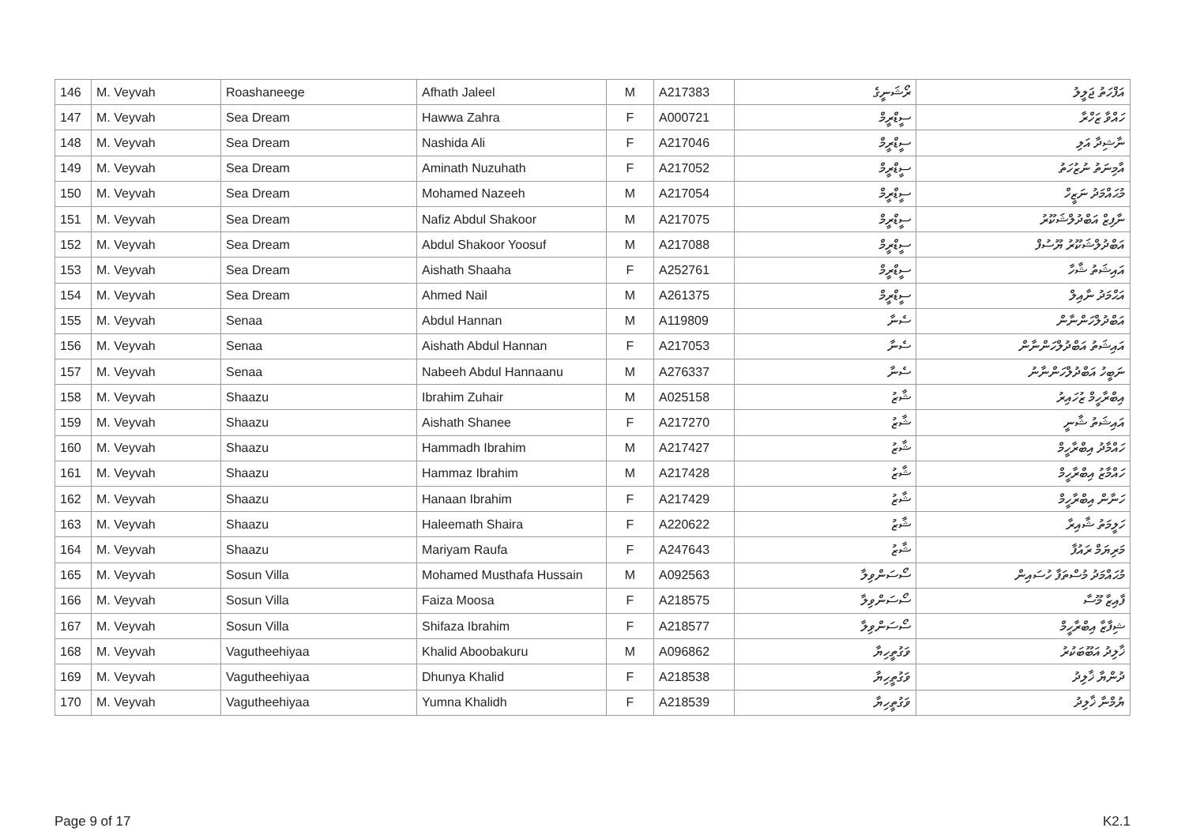| 146 | M. Veyvah | Roashaneege | Afhath Jaleel | M | A217383 | ރޯޝަނީގެ | އަފްހަތު ޖަލީލު |
| 147 | M. Veyvah | Sea Dream | Hawwa Zahra | F | A000721 | ސީޑްރީމް | ހައްވާ ޒަހްރާ |
| 148 | M. Veyvah | Sea Dream | Nashida Ali | F | A217046 | ސީޑްރީމް | ނާޝިދާ އަލި |
| 149 | M. Veyvah | Sea Dream | Aminath Nuzuhath | F | A217052 | ސީޑްރީމް | އާމިނަތު ނުޒުހަތު |
| 150 | M. Veyvah | Sea Dream | Mohamed Nazeeh | M | A217054 | ސީޑްރީމް | މުޙައްމަދު ނަޒީހް |
| 151 | M. Veyvah | Sea Dream | Nafiz Abdul Shakoor | M | A217075 | ސީޑްރީމް | ނާފިޒް އަބްދުލްޝަކޫރު |
| 152 | M. Veyvah | Sea Dream | Abdul Shakoor Yoosuf | M | A217088 | ސީޑްރީމް | އަބްދުލްޝަކޫރު ޔޫސުފް |
| 153 | M. Veyvah | Sea Dream | Aishath Shaaha | F | A252761 | ސީޑްރީމް | އައިޝަތު ޝާހާ |
| 154 | M. Veyvah | Sea Dream | Ahmed Nail | M | A261375 | ސީޑްރީމް | އަޙްމަދު ނާއިލް |
| 155 | M. Veyvah | Senaa | Abdul Hannan | M | A119809 | ސެނާ | އަބްދުލްހަންނާން |
| 156 | M. Veyvah | Senaa | Aishath Abdul Hannan | F | A217053 | ސެނާ | އައިޝަތު އަބްދުލްހަންނާން |
| 157 | M. Veyvah | Senaa | Nabeeh Abdul Hannaanu | M | A276337 | ސެނާ | ނަބީހު އަބްދުލްހަންނާނު |
| 158 | M. Veyvah | Shaazu | Ibrahim Zuhair | M | A025158 | ޝާޒު | އިބްރާހީމް ޒުހައިރު |
| 159 | M. Veyvah | Shaazu | Aishath Shanee | F | A217270 | ޝާޒު | އައިޝަތު ޝާނީ |
| 160 | M. Veyvah | Shaazu | Hammadh Ibrahim | M | A217427 | ޝާޒު | ހައްމާދު އިބްރާހީމް |
| 161 | M. Veyvah | Shaazu | Hammaz Ibrahim | M | A217428 | ޝާޒު | ހައްމާޒު އިބްރާހީމް |
| 162 | M. Veyvah | Shaazu | Hanaan Ibrahim | F | A217429 | ޝާޒު | ހަނާން އިބްރާހީމް |
| 163 | M. Veyvah | Shaazu | Haleemath Shaira | F | A220622 | ޝާޒު | ހަލީމަތު ޝާއިރާ |
| 164 | M. Veyvah | Shaazu | Mariyam Raufa | F | A247643 | ޝާޒު | މަރިޔަމް ރައުފާ |
| 165 | M. Veyvah | Sosun Villa | Mohamed Musthafa Hussain | M | A092563 | ސޯސަންވިލާ | މުޙައްމަދު މުސްތަފާ ހުސައިން |
| 166 | M. Veyvah | Sosun Villa | Faiza Moosa | F | A218575 | ސޯސަންވިލާ | ފާއިޒާ މޫސާ |
| 167 | M. Veyvah | Sosun Villa | Shifaza Ibrahim | F | A218577 | ސޯސަންވިލާ | ޝިފާޒާ އިބްރާހީމް |
| 168 | M. Veyvah | Vagutheehiyaa | Khalid Aboobakuru | M | A096862 | ވަގުތީހިޔާ | ޚާލިދު އަބޫބަކުރު |
| 169 | M. Veyvah | Vagutheehiyaa | Dhunya Khalid | F | A218538 | ވަގުތީހިޔާ | ދުންޔާ ޚާލިދު |
| 170 | M. Veyvah | Vagutheehiyaa | Yumna Khalidh | F | A218539 | ވަގުތީހިޔާ | ޔުމްނާ ޚާލިދު |
Page 9 of 17 K2.1